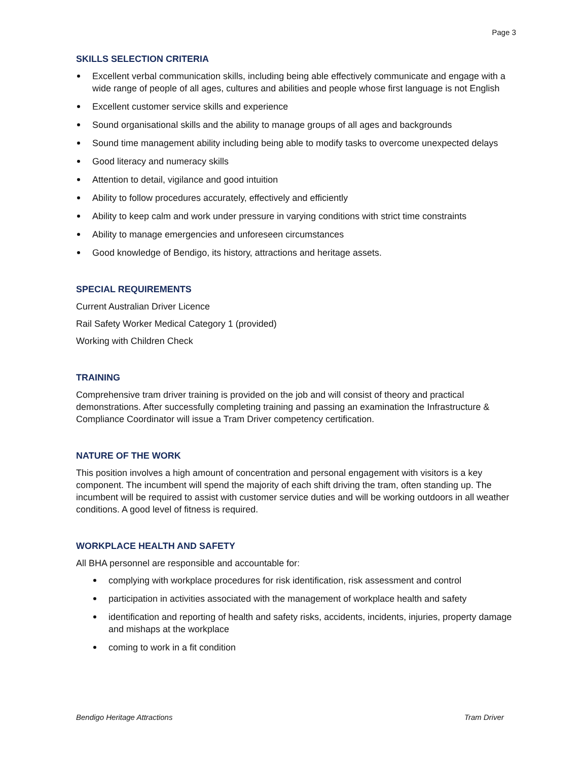Page 3
SKILLS SELECTION CRITERIA
Excellent verbal communication skills, including being able effectively communicate and engage with a wide range of people of all ages, cultures and abilities and people whose first language is not English
Excellent customer service skills and experience
Sound organisational skills and the ability to manage groups of all ages and backgrounds
Sound time management ability including being able to modify tasks to overcome unexpected delays
Good literacy and numeracy skills
Attention to detail, vigilance and good intuition
Ability to follow procedures accurately, effectively and efficiently
Ability to keep calm and work under pressure in varying conditions with strict time constraints
Ability to manage emergencies and unforeseen circumstances
Good knowledge of Bendigo, its history, attractions and heritage assets.
SPECIAL REQUIREMENTS
Current Australian Driver Licence
Rail Safety Worker Medical Category 1 (provided)
Working with Children Check
TRAINING
Comprehensive tram driver training is provided on the job and will consist of theory and practical demonstrations. After successfully completing training and passing an examination the Infrastructure & Compliance Coordinator will issue a Tram Driver competency certification.
NATURE OF THE WORK
This position involves a high amount of concentration and personal engagement with visitors is a key component. The incumbent will spend the majority of each shift driving the tram, often standing up. The incumbent will be required to assist with customer service duties and will be working outdoors in all weather conditions. A good level of fitness is required.
WORKPLACE HEALTH AND SAFETY
All BHA personnel are responsible and accountable for:
complying with workplace procedures for risk identification, risk assessment and control
participation in activities associated with the management of workplace health and safety
identification and reporting of health and safety risks, accidents, incidents, injuries, property damage and mishaps at the workplace
coming to work in a fit condition
Bendigo Heritage Attractions Tram Driver